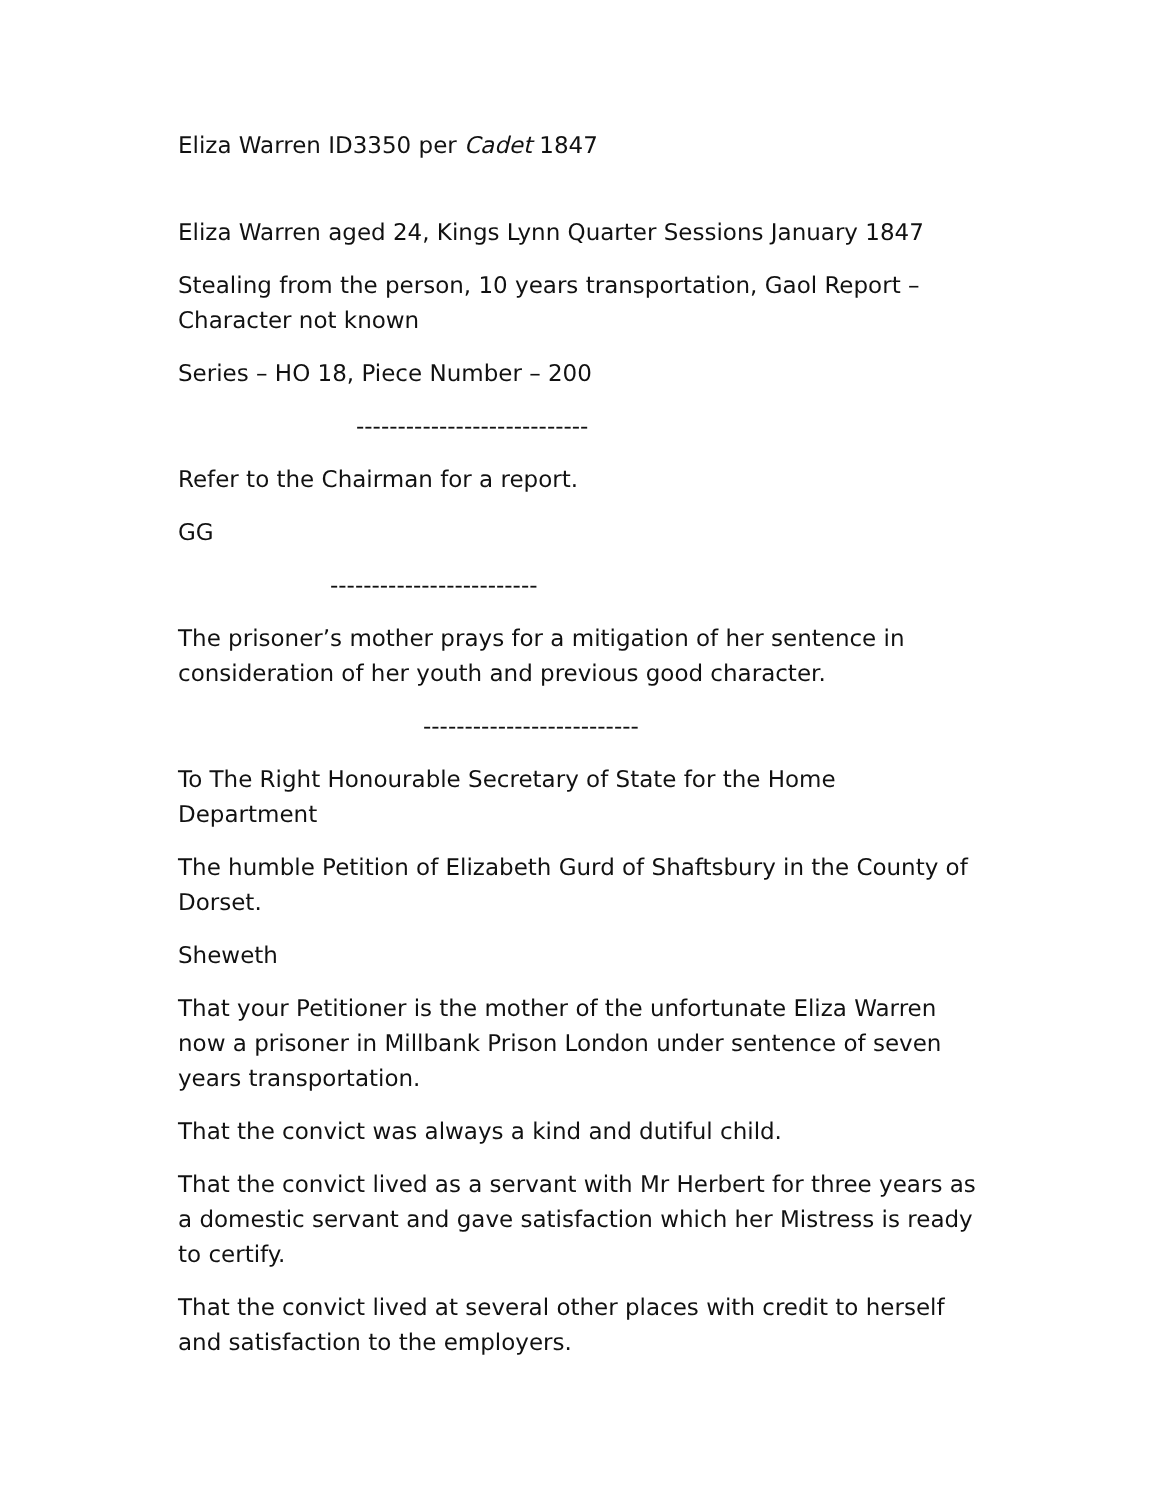Eliza Warren ID3350 per Cadet 1847
Eliza Warren aged 24, Kings Lynn Quarter Sessions January 1847
Stealing from the person, 10 years transportation, Gaol Report – Character not known
Series – HO 18, Piece Number – 200
----------------------------
Refer to the Chairman for a report.
GG
-------------------------
The prisoner’s mother prays for a mitigation of her sentence in consideration of her youth and previous good character.
--------------------------
To The Right Honourable Secretary of State for the Home Department
The humble Petition of Elizabeth Gurd of Shaftsbury in the County of Dorset.
Sheweth
That your Petitioner is the mother of the unfortunate Eliza Warren now a prisoner in Millbank Prison London under sentence of seven years transportation.
That the convict was always a kind and dutiful child.
That the convict lived as a servant with Mr Herbert for three years as a domestic servant and gave satisfaction which her Mistress is ready to certify.
That the convict lived at several other places with credit to herself and satisfaction to the employers.